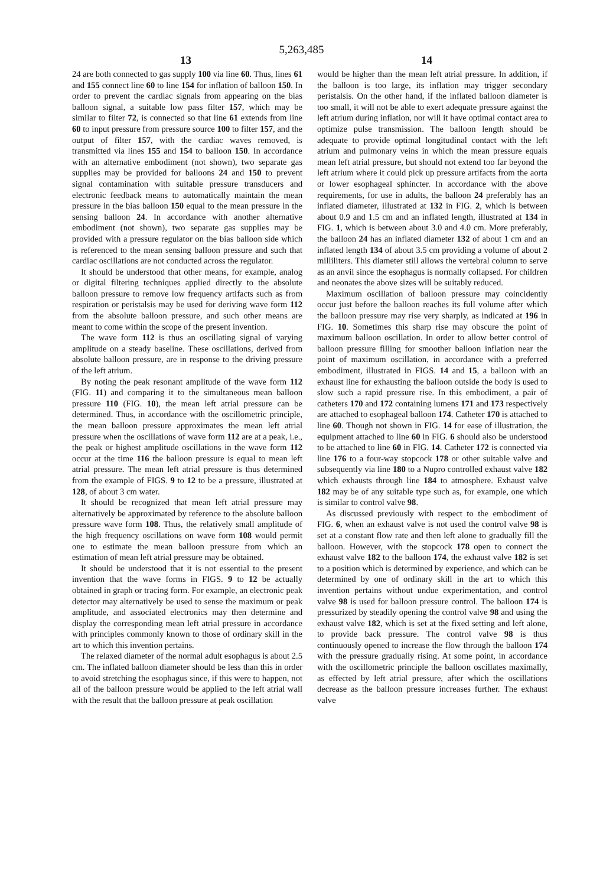5,263,485
13 14
24 are both connected to gas supply 100 via line 60. Thus, lines 61 and 155 connect line 60 to line 154 for inflation of balloon 150. In order to prevent the cardiac signals from appearing on the bias balloon signal, a suitable low pass filter 157, which may be similar to filter 72, is connected so that line 61 extends from line 60 to input pressure from pressure source 100 to filter 157, and the output of filter 157, with the cardiac waves removed, is transmitted via lines 155 and 154 to balloon 150. In accordance with an alternative embodiment (not shown), two separate gas supplies may be provided for balloons 24 and 150 to prevent signal contamination with suitable pressure transducers and electronic feedback means to automatically maintain the mean pressure in the bias balloon 150 equal to the mean pressure in the sensing balloon 24. In accordance with another alternative embodiment (not shown), two separate gas supplies may be provided with a pressure regulator on the bias balloon side which is referenced to the mean sensing balloon pressure and such that cardiac oscillations are not conducted across the regulator.
It should be understood that other means, for example, analog or digital filtering techniques applied directly to the absolute balloon pressure to remove low frequency artifacts such as from respiration or peristalsis may be used for deriving wave form 112 from the absolute balloon pressure, and such other means are meant to come within the scope of the present invention.
The wave form 112 is thus an oscillating signal of varying amplitude on a steady baseline. These oscillations, derived from absolute balloon pressure, are in response to the driving pressure of the left atrium.
By noting the peak resonant amplitude of the wave form 112 (FIG. 11) and comparing it to the simultaneous mean balloon pressure 110 (FIG. 10), the mean left atrial pressure can be determined. Thus, in accordance with the oscillometric principle, the mean balloon pressure approximates the mean left atrial pressure when the oscillations of wave form 112 are at a peak, i.e., the peak or highest amplitude oscillations in the wave form 112 occur at the time 116 the balloon pressure is equal to mean left atrial pressure. The mean left atrial pressure is thus determined from the example of FIGS. 9 to 12 to be a pressure, illustrated at 128, of about 3 cm water.
It should be recognized that mean left atrial pressure may alternatively be approximated by reference to the absolute balloon pressure wave form 108. Thus, the relatively small amplitude of the high frequency oscillations on wave form 108 would permit one to estimate the mean balloon pressure from which an estimation of mean left atrial pressure may be obtained.
It should be understood that it is not essential to the present invention that the wave forms in FIGS. 9 to 12 be actually obtained in graph or tracing form. For example, an electronic peak detector may alternatively be used to sense the maximum or peak amplitude, and associated electronics may then determine and display the corresponding mean left atrial pressure in accordance with principles commonly known to those of ordinary skill in the art to which this invention pertains.
The relaxed diameter of the normal adult esophagus is about 2.5 cm. The inflated balloon diameter should be less than this in order to avoid stretching the esophagus since, if this were to happen, not all of the balloon pressure would be applied to the left atrial wall with the result that the balloon pressure at peak oscillation
would be higher than the mean left atrial pressure. In addition, if the balloon is too large, its inflation may trigger secondary peristalsis. On the other hand, if the inflated balloon diameter is too small, it will not be able to exert adequate pressure against the left atrium during inflation, nor will it have optimal contact area to optimize pulse transmission. The balloon length should be adequate to provide optimal longitudinal contact with the left atrium and pulmonary veins in which the mean pressure equals mean left atrial pressure, but should not extend too far beyond the left atrium where it could pick up pressure artifacts from the aorta or lower esophageal sphincter. In accordance with the above requirements, for use in adults, the balloon 24 preferably has an inflated diameter, illustrated at 132 in FIG. 2, which is between about 0.9 and 1.5 cm and an inflated length, illustrated at 134 in FIG. 1, which is between about 3.0 and 4.0 cm. More preferably, the balloon 24 has an inflated diameter 132 of about 1 cm and an inflated length 134 of about 3.5 cm providing a volume of about 2 milliliters. This diameter still allows the vertebral column to serve as an anvil since the esophagus is normally collapsed. For children and neonates the above sizes will be suitably reduced.
Maximum oscillation of balloon pressure may coincidently occur just before the balloon reaches its full volume after which the balloon pressure may rise very sharply, as indicated at 196 in FIG. 10. Sometimes this sharp rise may obscure the point of maximum balloon oscillation. In order to allow better control of balloon pressure filling for smoother balloon inflation near the point of maximum oscillation, in accordance with a preferred embodiment, illustrated in FIGS. 14 and 15, a balloon with an exhaust line for exhausting the balloon outside the body is used to slow such a rapid pressure rise. In this embodiment, a pair of catheters 170 and 172 containing lumens 171 and 173 respectively are attached to esophageal balloon 174. Catheter 170 is attached to line 60. Though not shown in FIG. 14 for ease of illustration, the equipment attached to line 60 in FIG. 6 should also be understood to be attached to line 60 in FIG. 14. Catheter 172 is connected via line 176 to a four-way stopcock 178 or other suitable valve and subsequently via line 180 to a Nupro controlled exhaust valve 182 which exhausts through line 184 to atmosphere. Exhaust valve 182 may be of any suitable type such as, for example, one which is similar to control valve 98.
As discussed previously with respect to the embodiment of FIG. 6, when an exhaust valve is not used the control valve 98 is set at a constant flow rate and then left alone to gradually fill the balloon. However, with the stopcock 178 open to connect the exhaust valve 182 to the balloon 174, the exhaust valve 182 is set to a position which is determined by experience, and which can be determined by one of ordinary skill in the art to which this invention pertains without undue experimentation, and control valve 98 is used for balloon pressure control. The balloon 174 is pressurized by steadily opening the control valve 98 and using the exhaust valve 182, which is set at the fixed setting and left alone, to provide back pressure. The control valve 98 is thus continuously opened to increase the flow through the balloon 174 with the pressure gradually rising. At some point, in accordance with the oscillometric principle the balloon oscillates maximally, as effected by left atrial pressure, after which the oscillations decrease as the balloon pressure increases further. The exhaust valve